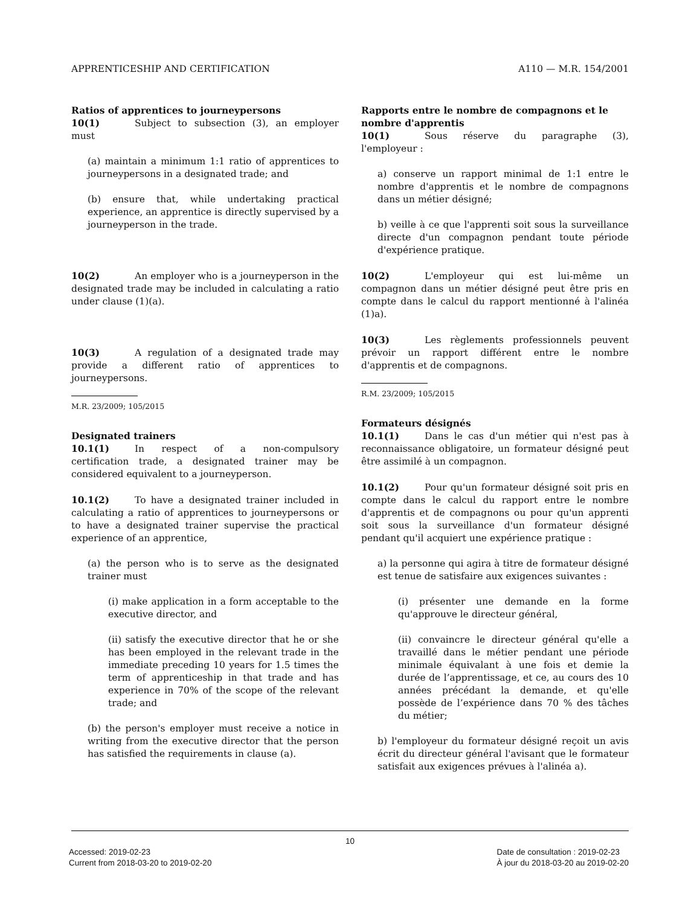APPRENTICESHIP AND CERTIFICATION A110 — M.R. 154/2001
Ratios of apprentices to journeypersons
10(1) Subject to subsection (3), an employer must
(a) maintain a minimum 1:1 ratio of apprentices to journeypersons in a designated trade; and
(b) ensure that, while undertaking practical experience, an apprentice is directly supervised by a journeyperson in the trade.
10(2) An employer who is a journeyperson in the designated trade may be included in calculating a ratio under clause (1)(a).
10(3) A regulation of a designated trade may provide a different ratio of apprentices to journeypersons.
M.R. 23/2009; 105/2015
Designated trainers
10.1(1) In respect of a non-compulsory certification trade, a designated trainer may be considered equivalent to a journeyperson.
10.1(2) To have a designated trainer included in calculating a ratio of apprentices to journeypersons or to have a designated trainer supervise the practical experience of an apprentice,
(a) the person who is to serve as the designated trainer must
(i) make application in a form acceptable to the executive director, and
(ii) satisfy the executive director that he or she has been employed in the relevant trade in the immediate preceding 10 years for 1.5 times the term of apprenticeship in that trade and has experience in 70% of the scope of the relevant trade; and
(b) the person's employer must receive a notice in writing from the executive director that the person has satisfied the requirements in clause (a).
Rapports entre le nombre de compagnons et le nombre d'apprentis
10(1) Sous réserve du paragraphe (3), l'employeur :
a) conserve un rapport minimal de 1:1 entre le nombre d'apprentis et le nombre de compagnons dans un métier désigné;
b) veille à ce que l'apprenti soit sous la surveillance directe d'un compagnon pendant toute période d'expérience pratique.
10(2) L'employeur qui est lui-même un compagnon dans un métier désigné peut être pris en compte dans le calcul du rapport mentionné à l'alinéa (1)a).
10(3) Les règlements professionnels peuvent prévoir un rapport différent entre le nombre d'apprentis et de compagnons.
R.M. 23/2009; 105/2015
Formateurs désignés
10.1(1) Dans le cas d'un métier qui n'est pas à reconnaissance obligatoire, un formateur désigné peut être assimilé à un compagnon.
10.1(2) Pour qu'un formateur désigné soit pris en compte dans le calcul du rapport entre le nombre d'apprentis et de compagnons ou pour qu'un apprenti soit sous la surveillance d'un formateur désigné pendant qu'il acquiert une expérience pratique :
a) la personne qui agira à titre de formateur désigné est tenue de satisfaire aux exigences suivantes :
(i) présenter une demande en la forme qu'approuve le directeur général,
(ii) convaincre le directeur général qu'elle a travaillé dans le métier pendant une période minimale équivalant à une fois et demie la durée de l’apprentissage, et ce, au cours des 10 années précédant la demande, et qu'elle possède de l’expérience dans 70 % des tâches du métier;
b) l'employeur du formateur désigné reçoit un avis écrit du directeur général l'avisant que le formateur satisfait aux exigences prévues à l'alinéa a).
10
Accessed: 2019-02-23
Current from 2018-03-20 to 2019-02-20
Date de consultation : 2019-02-23
À jour du 2018-03-20 au 2019-02-20